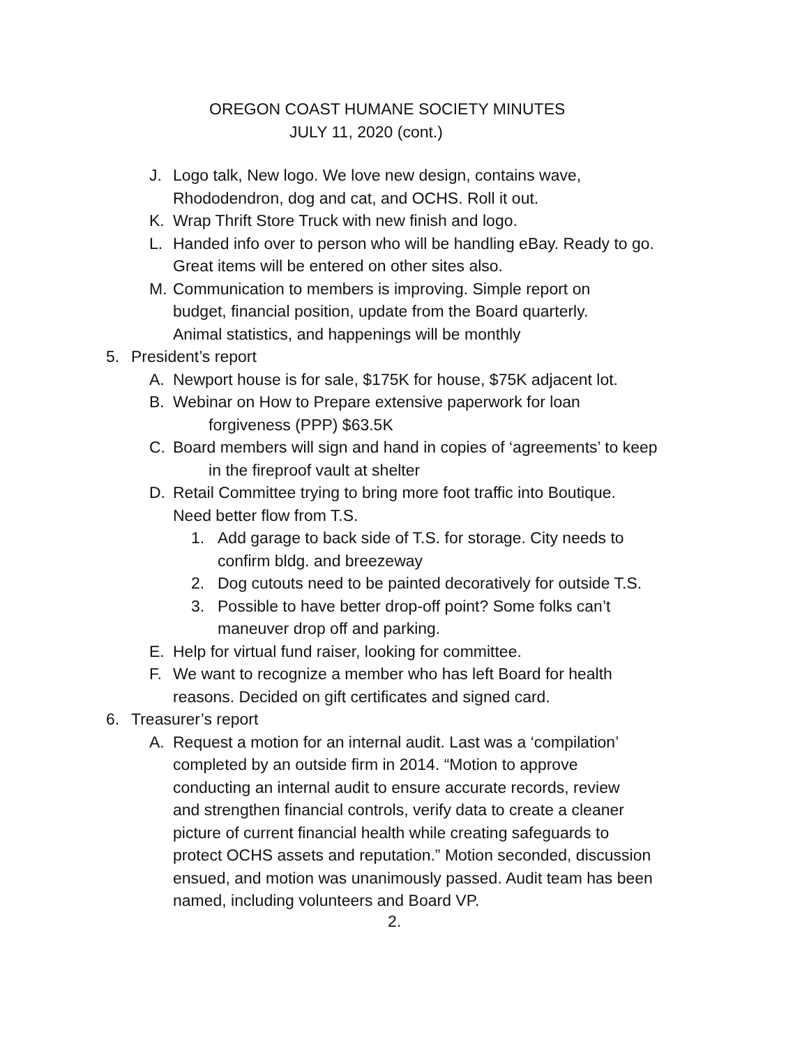OREGON COAST HUMANE SOCIETY MINUTES
JULY 11, 2020 (cont.)
J. Logo talk, New logo. We love new design, contains wave,
Rhododendron, dog and cat, and OCHS. Roll it out.
K. Wrap Thrift Store Truck with new finish and logo.
L. Handed info over to person who will be handling eBay. Ready to go.
Great items will be entered on other sites also.
M. Communication to members is improving. Simple report on
budget, financial position, update from the Board quarterly.
Animal statistics, and happenings will be monthly
5. President’s report
A. Newport house is for sale, $175K for house, $75K adjacent lot.
B. Webinar on How to Prepare extensive paperwork for loan
forgiveness (PPP) $63.5K
C. Board members will sign and hand in copies of ‘agreements’ to keep
in the fireproof vault at shelter
D. Retail Committee trying to bring more foot traffic into Boutique.
Need better flow from T.S.
1. Add garage to back side of T.S. for storage. City needs to
confirm bldg. and breezeway
2. Dog cutouts need to be painted decoratively for outside T.S.
3. Possible to have better drop-off point? Some folks can’t
maneuver drop off and parking.
E. Help for virtual fund raiser, looking for committee.
F. We want to recognize a member who has left Board for health
reasons. Decided on gift certificates and signed card.
6. Treasurer’s report
A. Request a motion for an internal audit. Last was a ‘compilation’
completed by an outside firm in 2014. “Motion to approve
conducting an internal audit to ensure accurate records, review
and strengthen financial controls, verify data to create a cleaner
picture of current financial health while creating safeguards to
protect OCHS assets and reputation.” Motion seconded, discussion
ensued, and motion was unanimously passed. Audit team has been
named, including volunteers and Board VP.
2.